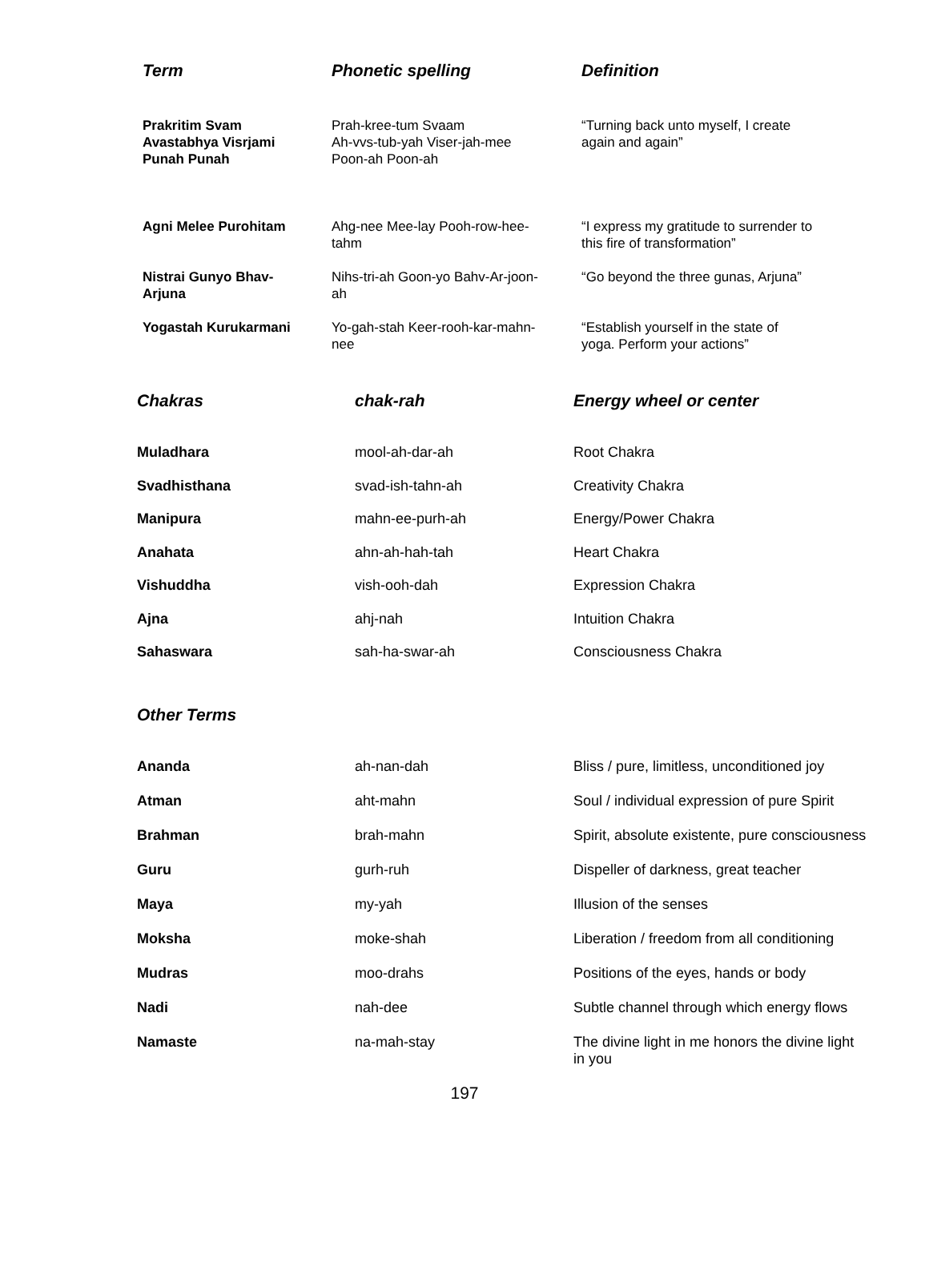| Term | Phonetic spelling | Definition |
| --- | --- | --- |
| Prakritim Svam Avastabhya Visrjami Punah Punah | Prah-kree-tum Svaam Ah-vvs-tub-yah Viser-jah-mee Poon-ah Poon-ah | “Turning back unto myself, I create again and again” |
| Agni Melee Purohitam | Ahg-nee Mee-lay Pooh-row-hee- tahm | “I express my gratitude to surrender to this fire of transformation” |
| Nistrai Gunyo Bhav- Arjuna | Nihs-tri-ah Goon-yo Bahv-Ar-joon- ah | “Go beyond the three gunas, Arjuna” |
| Yogastah Kurukarmani | Yo-gah-stah Keer-rooh-kar-mahn- nee | “Establish yourself in the state of yoga. Perform your actions” |
| Chakras | chak-rah | Energy wheel or center |
| --- | --- | --- |
| Muladhara | mool-ah-dar-ah | Root Chakra |
| Svadhisthana | svad-ish-tahn-ah | Creativity Chakra |
| Manipura | mahn-ee-purh-ah | Energy/Power Chakra |
| Anahata | ahn-ah-hah-tah | Heart Chakra |
| Vishuddha | vish-ooh-dah | Expression Chakra |
| Ajna | ahj-nah | Intuition Chakra |
| Sahaswara | sah-ha-swar-ah | Consciousness Chakra |
| Other Terms | | |
| --- | --- | --- |
| Ananda | ah-nan-dah | Bliss / pure, limitless, unconditioned joy |
| Atman | aht-mahn | Soul / individual expression of pure Spirit |
| Brahman | brah-mahn | Spirit, absolute existente, pure consciousness |
| Guru | gurh-ruh | Dispeller of darkness, great teacher |
| Maya | my-yah | Illusion of the senses |
| Moksha | moke-shah | Liberation / freedom from all conditioning |
| Mudras | moo-drahs | Positions of the eyes, hands or body |
| Nadi | nah-dee | Subtle channel through which energy flows |
| Namaste | na-mah-stay | The divine light in me honors the divine light in you |
197